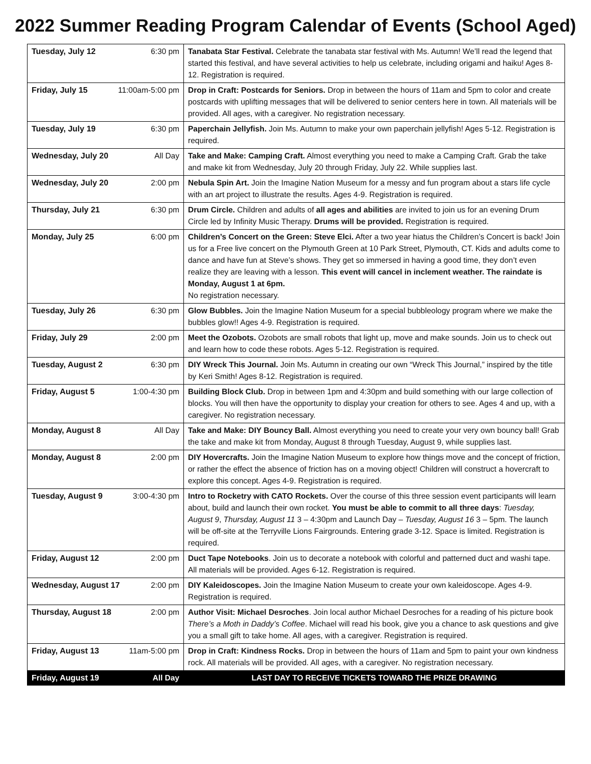2022 Summer Reading Program Calendar of Events (School Aged)
| Tuesday, July 12 6:30 pm | Tanabata Star Festival. Celebrate the tanabata star festival with Ms. Autumn! We’ll read the legend that started this festival, and have several activities to help us celebrate, including origami and haiku! Ages 8-12. Registration is required. |
| Friday, July 15 11:00am-5:00 pm | Drop in Craft: Postcards for Seniors. Drop in between the hours of 11am and 5pm to color and create postcards with uplifting messages that will be delivered to senior centers here in town. All materials will be provided. All ages, with a caregiver. No registration necessary. |
| Tuesday, July 19 6:30 pm | Paperchain Jellyfish. Join Ms. Autumn to make your own paperchain jellyfish! Ages 5-12. Registration is required. |
| Wednesday, July 20 All Day | Take and Make: Camping Craft. Almost everything you need to make a Camping Craft. Grab the take and make kit from Wednesday, July 20 through Friday, July 22. While supplies last. |
| Wednesday, July 20 2:00 pm | Nebula Spin Art. Join the Imagine Nation Museum for a messy and fun program about a stars life cycle with an art project to illustrate the results. Ages 4-9. Registration is required. |
| Thursday, July 21 6:30 pm | Drum Circle. Children and adults of all ages and abilities are invited to join us for an evening Drum Circle led by Infinity Music Therapy. Drums will be provided. Registration is required. |
| Monday, July 25 6:00 pm | Children’s Concert on the Green: Steve Elci. After a two year hiatus the Children’s Concert is back! Join us for a Free live concert on the Plymouth Green at 10 Park Street, Plymouth, CT. Kids and adults come to dance and have fun at Steve’s shows. They get so immersed in having a good time, they don’t even realize they are leaving with a lesson. This event will cancel in inclement weather. The raindate is Monday, August 1 at 6pm. No registration necessary. |
| Tuesday, July 26 6:30 pm | Glow Bubbles. Join the Imagine Nation Museum for a special bubbleology program where we make the bubbles glow!! Ages 4-9. Registration is required. |
| Friday, July 29 2:00 pm | Meet the Ozobots. Ozobots are small robots that light up, move and make sounds. Join us to check out and learn how to code these robots. Ages 5-12. Registration is required. |
| Tuesday, August 2 6:30 pm | DIY Wreck This Journal. Join Ms. Autumn in creating our own “Wreck This Journal,” inspired by the title by Keri Smith! Ages 8-12. Registration is required. |
| Friday, August 5 1:00-4:30 pm | Building Block Club. Drop in between 1pm and 4:30pm and build something with our large collection of blocks. You will then have the opportunity to display your creation for others to see. Ages 4 and up, with a caregiver. No registration necessary. |
| Monday, August 8 All Day | Take and Make: DIY Bouncy Ball. Almost everything you need to create your very own bouncy ball! Grab the take and make kit from Monday, August 8 through Tuesday, August 9, while supplies last. |
| Monday, August 8 2:00 pm | DIY Hovercrafts. Join the Imagine Nation Museum to explore how things move and the concept of friction, or rather the effect the absence of friction has on a moving object! Children will construct a hovercraft to explore this concept. Ages 4-9. Registration is required. |
| Tuesday, August 9 3:00-4:30 pm | Intro to Rocketry with CATO Rockets. Over the course of this three session event participants will learn about, build and launch their own rocket. You must be able to commit to all three days : Tuesday, August 9 , Thursday, August 11 3 – 4:30pm and Launch Day – Tuesday, August 16 3 – 5pm. The launch will be off-site at the Terryville Lions Fairgrounds. Entering grade 3-12. Space is limited. Registration is required. |
| Friday, August 12 2:00 pm | Duct Tape Notebooks . Join us to decorate a notebook with colorful and patterned duct and washi tape. All materials will be provided. Ages 6-12. Registration is required. |
| Wednesday, August 17 2:00 pm | DIY Kaleidoscopes. Join the Imagine Nation Museum to create your own kaleidoscope. Ages 4-9. Registration is required. |
| Thursday, August 18 2:00 pm | Author Visit: Michael Desroches . Join local author Michael Desroches for a reading of his picture book There’s a Moth in Daddy’s Coffee . Michael will read his book, give you a chance to ask questions and give you a small gift to take home. All ages, with a caregiver. Registration is required. |
| Friday, August 13 11am-5:00 pm | Drop in Craft: Kindness Rocks. Drop in between the hours of 11am and 5pm to paint your own kindness rock. All materials will be provided. All ages, with a caregiver. No registration necessary. |
| Friday, August 19 All Day | LAST DAY TO RECEIVE TICKETS TOWARD THE PRIZE DRAWING |